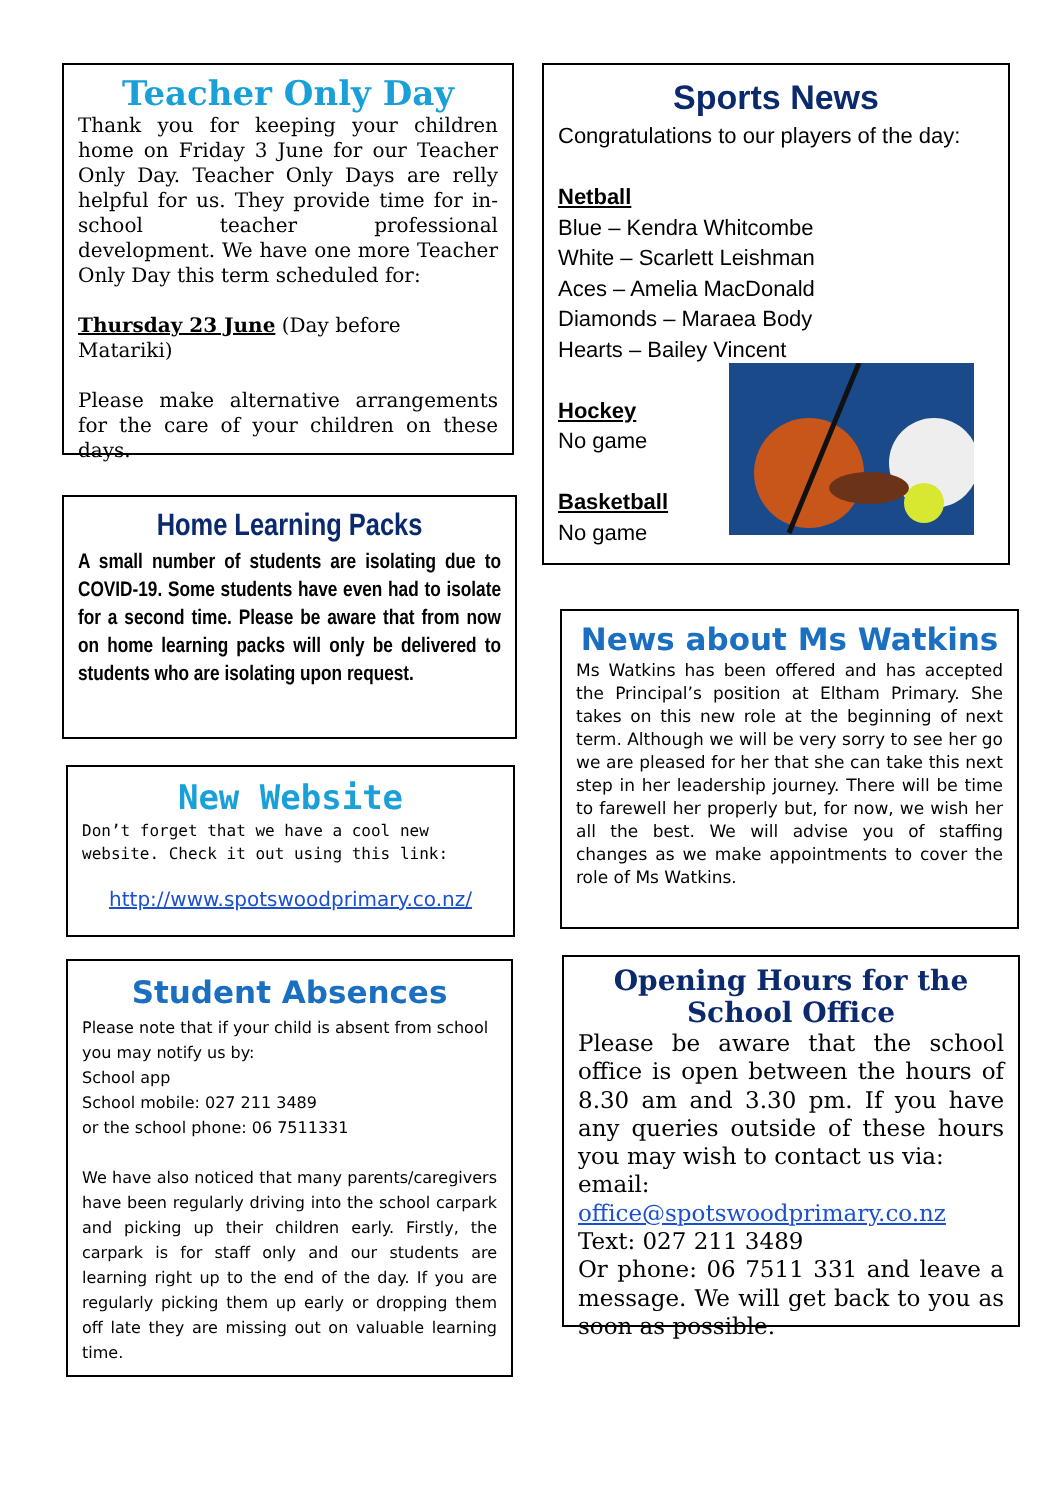Teacher Only Day
Thank you for keeping your children home on Friday 3 June for our Teacher Only Day. Teacher Only Days are relly helpful for us. They provide time for in-school teacher professional development. We have one more Teacher Only Day this term scheduled for:
Thursday 23 June (Day before Matariki)
Please make alternative arrangements for the care of your children on these days.
Home Learning Packs
A small number of students are isolating due to COVID-19. Some students have even had to isolate for a second time. Please be aware that from now on home learning packs will only be delivered to students who are isolating upon request.
New Website
Don’t forget that we have a cool new website. Check it out using this link:
http://www.spotswoodprimary.co.nz/
Student Absences
Please note that if your child is absent from school you may notify us by:
School app
School mobile: 027 211 3489
or the school phone: 06 7511331
We have also noticed that many parents/caregivers have been regularly driving into the school carpark and picking up their children early. Firstly, the carpark is for staff only and our students are learning right up to the end of the day. If you are regularly picking them up early or dropping them off late they are missing out on valuable learning time.
Sports News
Congratulations to our players of the day:
Netball
Blue – Kendra Whitcombe
White – Scarlett Leishman
Aces – Amelia MacDonald
Diamonds – Maraea Body
Hearts – Bailey Vincent
Hockey
No game
Basketball
No game
News about Ms Watkins
Ms Watkins has been offered and has accepted the Principal’s position at Eltham Primary. She takes on this new role at the beginning of next term. Although we will be very sorry to see her go we are pleased for her that she can take this next step in her leadership journey. There will be time to farewell her properly but, for now, we wish her all the best. We will advise you of staffing changes as we make appointments to cover the role of Ms Watkins.
Opening Hours for the School Office
Please be aware that the school office is open between the hours of 8.30 am and 3.30 pm. If you have any queries outside of these hours you may wish to contact us via:
email: office@spotswoodprimary.co.nz
Text: 027 211 3489
Or phone: 06 7511 331 and leave a message. We will get back to you as soon as possible.